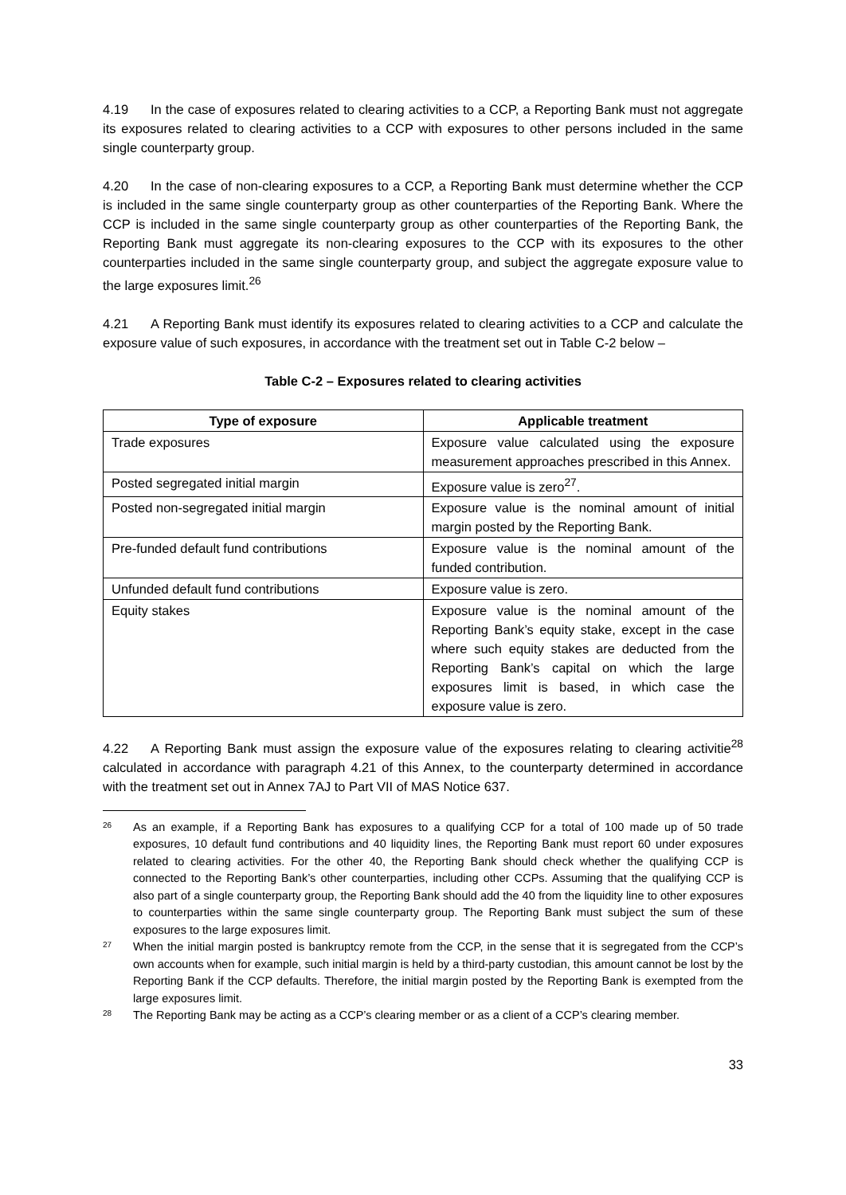4.19 In the case of exposures related to clearing activities to a CCP, a Reporting Bank must not aggregate its exposures related to clearing activities to a CCP with exposures to other persons included in the same single counterparty group.
4.20 In the case of non-clearing exposures to a CCP, a Reporting Bank must determine whether the CCP is included in the same single counterparty group as other counterparties of the Reporting Bank. Where the CCP is included in the same single counterparty group as other counterparties of the Reporting Bank, the Reporting Bank must aggregate its non-clearing exposures to the CCP with its exposures to the other counterparties included in the same single counterparty group, and subject the aggregate exposure value to the large exposures limit.<sup>26</sup>
4.21 A Reporting Bank must identify its exposures related to clearing activities to a CCP and calculate the exposure value of such exposures, in accordance with the treatment set out in Table C-2 below –
Table C-2 – Exposures related to clearing activities
| Type of exposure | Applicable treatment |
| --- | --- |
| Trade exposures | Exposure value calculated using the exposure measurement approaches prescribed in this Annex. |
| Posted segregated initial margin | Exposure value is zero<sup>27</sup>. |
| Posted non-segregated initial margin | Exposure value is the nominal amount of initial margin posted by the Reporting Bank. |
| Pre-funded default fund contributions | Exposure value is the nominal amount of the funded contribution. |
| Unfunded default fund contributions | Exposure value is zero. |
| Equity stakes | Exposure value is the nominal amount of the Reporting Bank’s equity stake, except in the case where such equity stakes are deducted from the Reporting Bank’s capital on which the large exposures limit is based, in which case the exposure value is zero. |
4.22 A Reporting Bank must assign the exposure value of the exposures relating to clearing activitie<sup>28</sup> calculated in accordance with paragraph 4.21 of this Annex, to the counterparty determined in accordance with the treatment set out in Annex 7AJ to Part VII of MAS Notice 637.
26 As an example, if a Reporting Bank has exposures to a qualifying CCP for a total of 100 made up of 50 trade exposures, 10 default fund contributions and 40 liquidity lines, the Reporting Bank must report 60 under exposures related to clearing activities. For the other 40, the Reporting Bank should check whether the qualifying CCP is connected to the Reporting Bank’s other counterparties, including other CCPs. Assuming that the qualifying CCP is also part of a single counterparty group, the Reporting Bank should add the 40 from the liquidity line to other exposures to counterparties within the same single counterparty group. The Reporting Bank must subject the sum of these exposures to the large exposures limit.
27 When the initial margin posted is bankruptcy remote from the CCP, in the sense that it is segregated from the CCP’s own accounts when for example, such initial margin is held by a third-party custodian, this amount cannot be lost by the Reporting Bank if the CCP defaults. Therefore, the initial margin posted by the Reporting Bank is exempted from the large exposures limit.
28 The Reporting Bank may be acting as a CCP’s clearing member or as a client of a CCP’s clearing member.
33